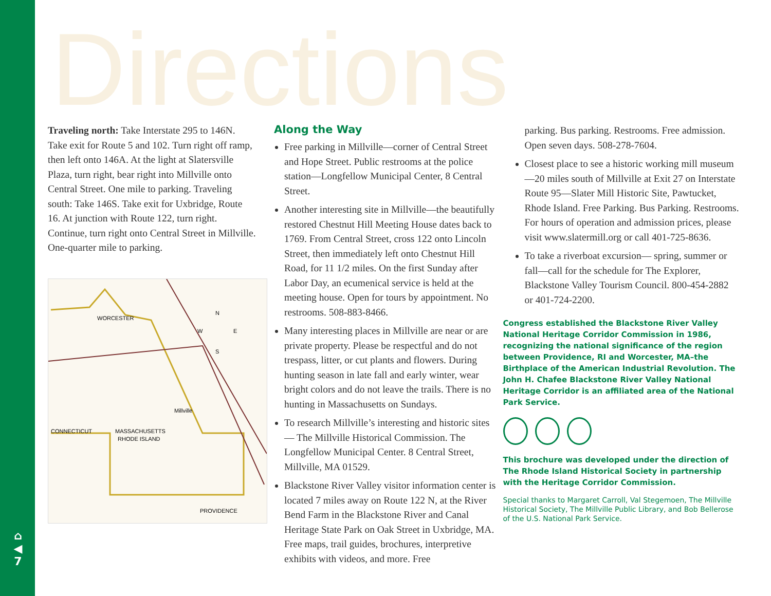⌂
◀
7
Directions
Traveling north: Take Interstate 295 to 146N. Take exit for Route 5 and 102. Turn right off ramp, then left onto 146A. At the light at Slatersville Plaza, turn right, bear right into Millville onto Central Street. One mile to parking. Traveling south: Take 146S. Take exit for Uxbridge, Route 16. At junction with Route 122, turn right. Continue, turn right onto Central Street in Millville. One-quarter mile to parking.
WORCESTER
CONNECTICUT
MASSACHUSETTS
RHODE ISLAND
Millville
PROVIDENCE
N
W
E
S
Along the Way
Free parking in Millville—corner of Central Street and Hope Street. Public restrooms at the police station—Longfellow Municipal Center, 8 Central Street.
Another interesting site in Millville—the beautifully restored Chestnut Hill Meeting House dates back to 1769. From Central Street, cross 122 onto Lincoln Street, then immediately left onto Chestnut Hill Road, for 11 1/2 miles. On the first Sunday after Labor Day, an ecumenical service is held at the meeting house. Open for tours by appointment. No restrooms. 508-883-8466.
Many interesting places in Millville are near or are private property. Please be respectful and do not trespass, litter, or cut plants and flowers. During hunting season in late fall and early winter, wear bright colors and do not leave the trails. There is no hunting in Massachusetts on Sundays.
To research Millville’s interesting and historic sites— The Millville Historical Commission. The Longfellow Municipal Center. 8 Central Street, Millville, MA 01529.
Blackstone River Valley visitor information center is located 7 miles away on Route 122 N, at the River Bend Farm in the Blackstone River and Canal Heritage State Park on Oak Street in Uxbridge, MA. Free maps, trail guides, brochures, interpretive exhibits with videos, and more. Free
parking. Bus parking. Restrooms. Free admission. Open seven days. 508-278-7604.
Closest place to see a historic working mill museum—20 miles south of Millville at Exit 27 on Interstate Route 95—Slater Mill Historic Site, Pawtucket, Rhode Island. Free Parking. Bus Parking. Restrooms. For hours of operation and admission prices, please visit www.slatermill.org or call 401-725-8636.
To take a riverboat excursion— spring, summer or fall—call for the schedule for The Explorer, Blackstone Valley Tourism Council. 800-454-2882 or 401-724-2200.
Congress established the Blackstone River Valley National Heritage Corridor Commission in 1986, recognizing the national significance of the region between Providence, RI and Worcester, MA–the Birthplace of the American Industrial Revolution. The John H. Chafee Blackstone River Valley National Heritage Corridor is an affiliated area of the National Park Service.
This brochure was developed under the direction of The Rhode Island Historical Society in partnership with the Heritage Corridor Commission.
Special thanks to Margaret Carroll, Val Stegemoen, The Millville Historical Society, The Millville Public Library, and Bob Bellerose of the U.S. National Park Service.